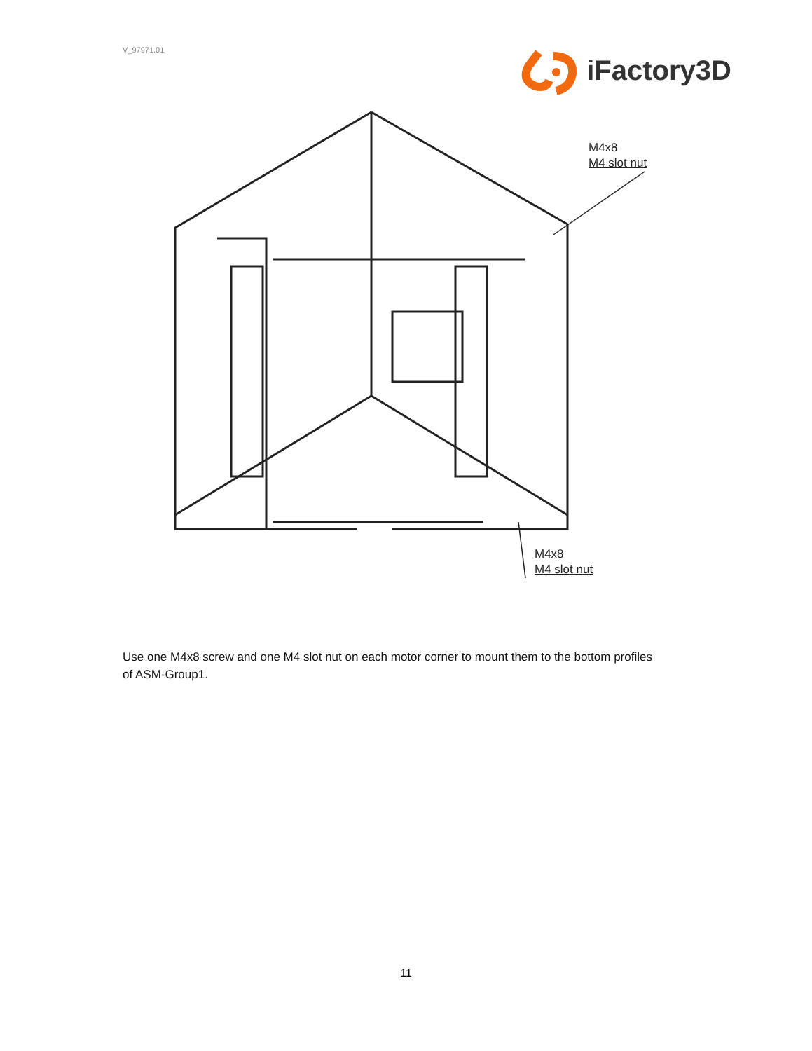V_97971.01
iFactory3D
M4x8
M4 slot nut
M4x8
M4 slot nut
Use one M4x8 screw and one M4 slot nut on each motor corner to mount them to the bottom profiles of ASM-Group1.
11